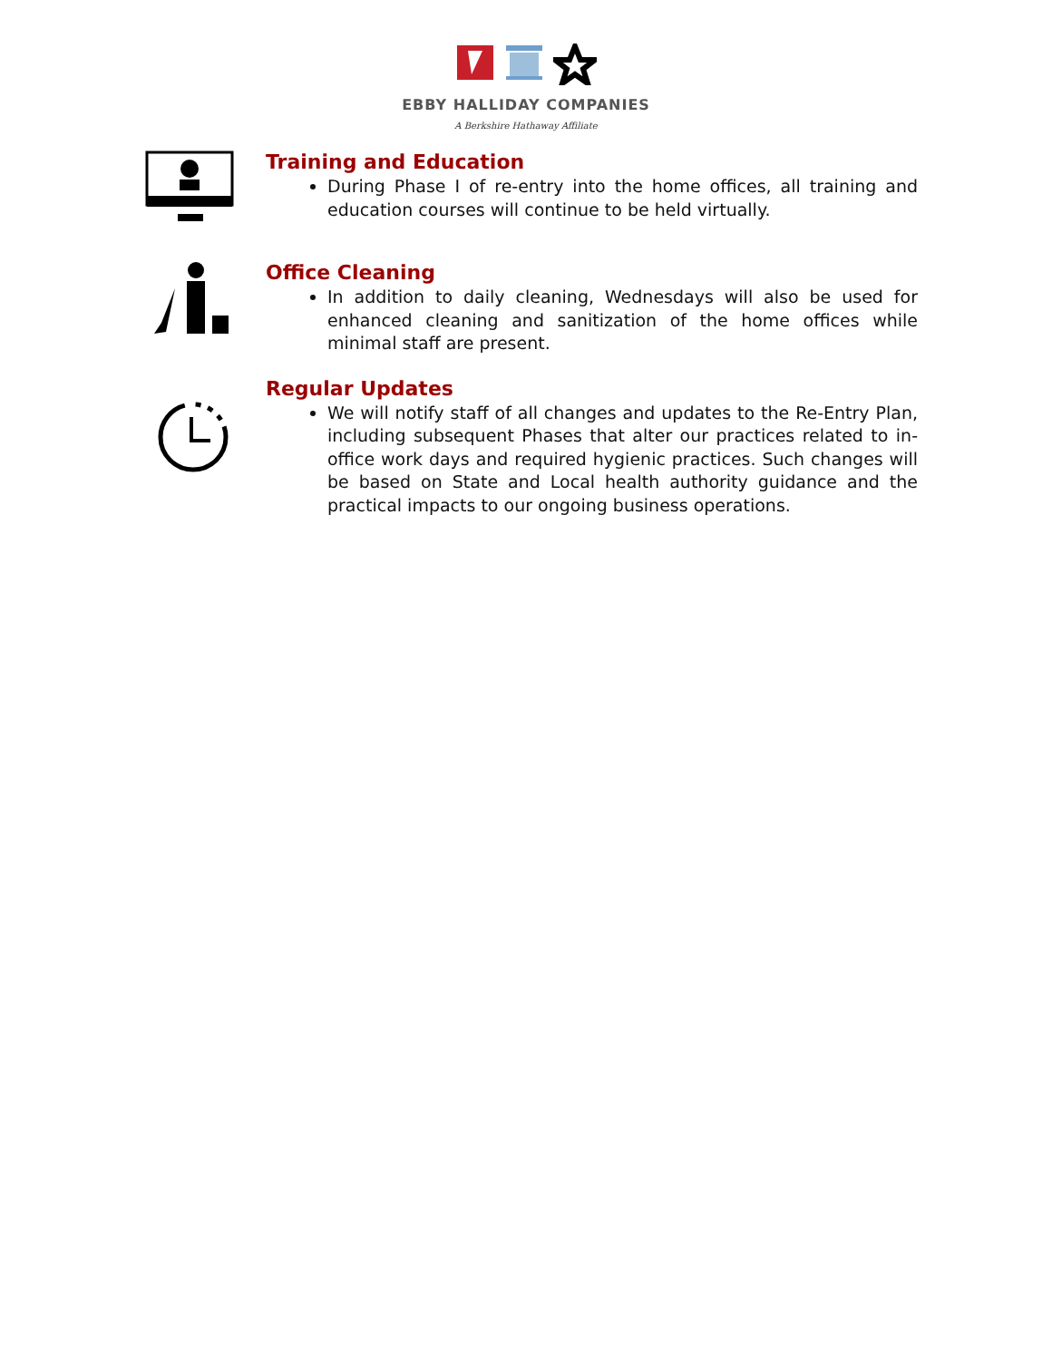EBBY HALLIDAY COMPANIES
A Berkshire Hathaway Affiliate
Training and Education
During Phase I of re-entry into the home offices, all training and education courses will continue to be held virtually.
Office Cleaning
In addition to daily cleaning, Wednesdays will also be used for enhanced cleaning and sanitization of the home offices while minimal staff are present.
Regular Updates
We will notify staff of all changes and updates to the Re-Entry Plan, including subsequent Phases that alter our practices related to in-office work days and required hygienic practices. Such changes will be based on State and Local health authority guidance and the practical impacts to our ongoing business operations.